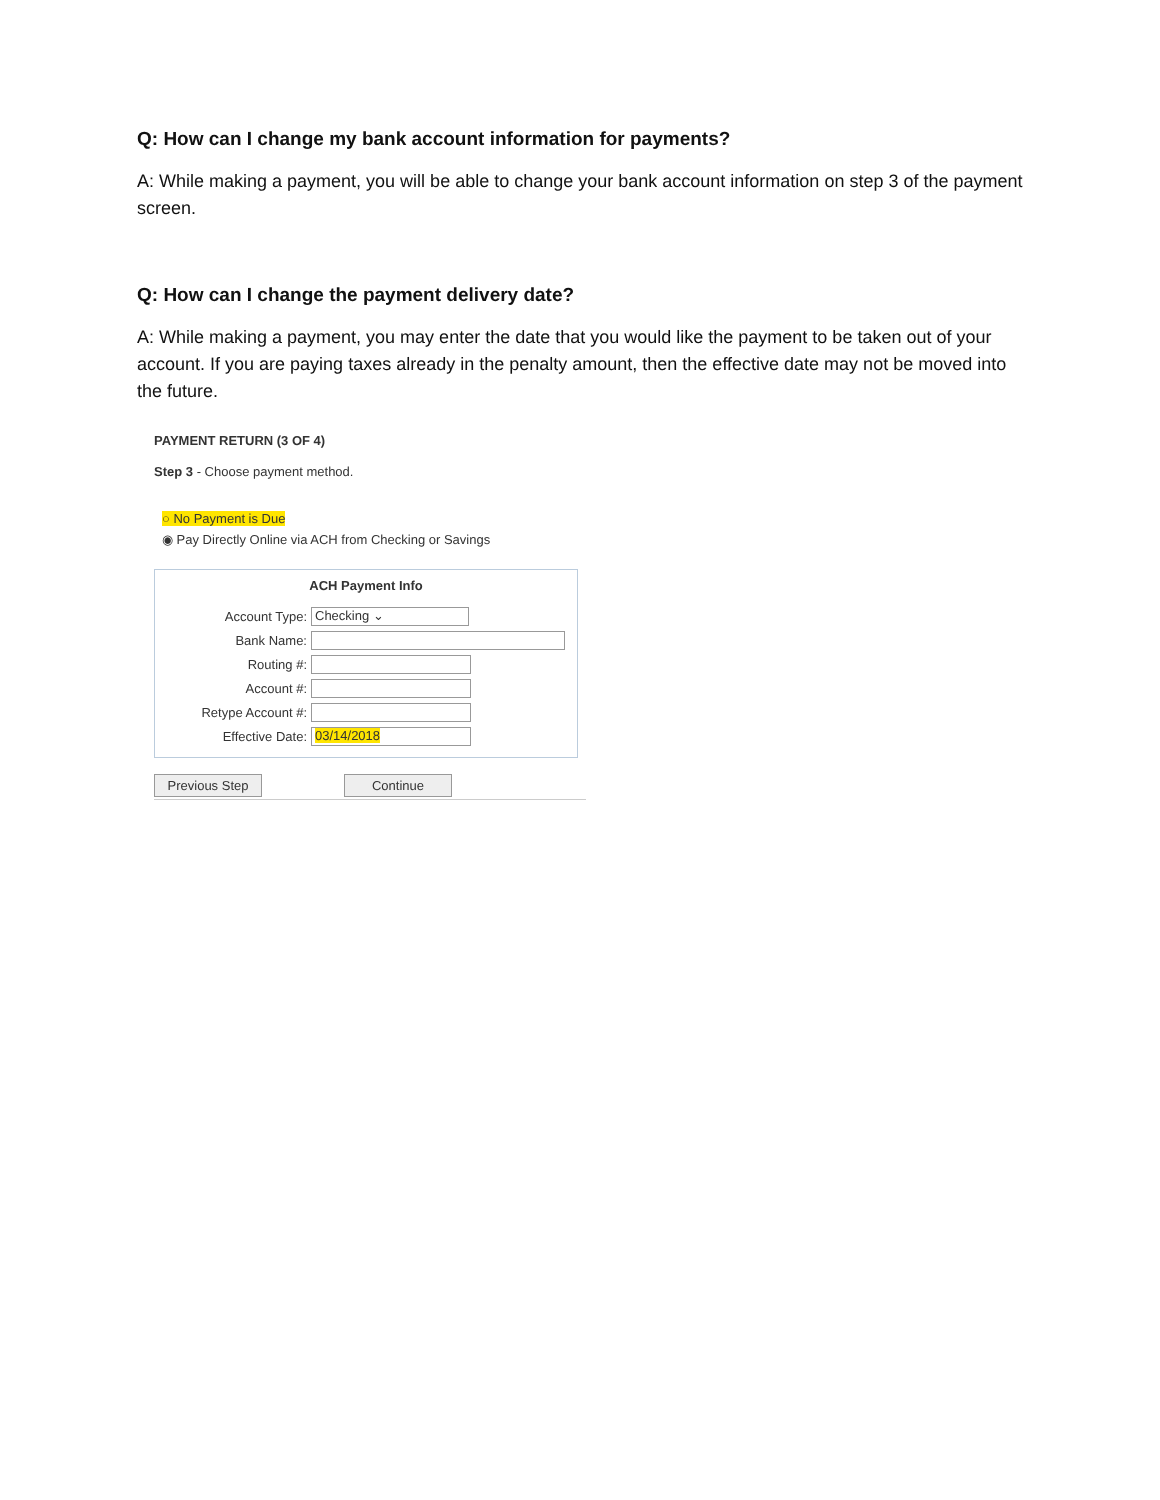Q: How can I change my bank account information for payments?
A: While making a payment, you will be able to change your bank account information on step 3 of the payment screen.
Q: How can I change the payment delivery date?
A: While making a payment, you may enter the date that you would like the payment to be taken out of your account. If you are paying taxes already in the penalty amount, then the effective date may not be moved into the future.
PAYMENT RETURN (3 OF 4)
Step 3 - Choose payment method.
○ No Payment is Due
◉ Pay Directly Online via ACH from Checking or Savings
ACH Payment Info
Account Type:
Checking ⌄
Bank Name:
Routing #:
Account #:
Retype Account #:
Effective Date:
03/14/2018
Previous Step Continue